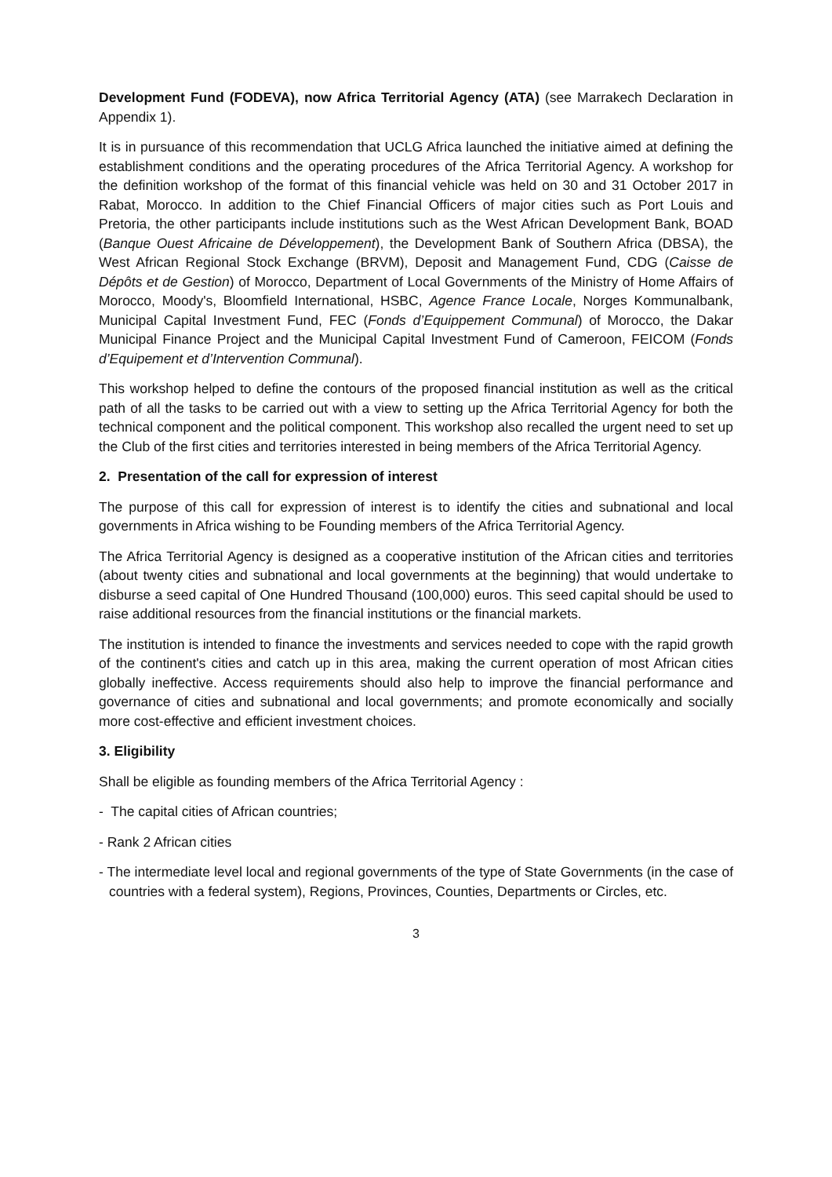Development Fund (FODEVA), now Africa Territorial Agency (ATA) (see Marrakech Declaration in Appendix 1).
It is in pursuance of this recommendation that UCLG Africa launched the initiative aimed at defining the establishment conditions and the operating procedures of the Africa Territorial Agency. A workshop for the definition workshop of the format of this financial vehicle was held on 30 and 31 October 2017 in Rabat, Morocco. In addition to the Chief Financial Officers of major cities such as Port Louis and Pretoria, the other participants include institutions such as the West African Development Bank, BOAD (Banque Ouest Africaine de Développement), the Development Bank of Southern Africa (DBSA), the West African Regional Stock Exchange (BRVM), Deposit and Management Fund, CDG (Caisse de Dépôts et de Gestion) of Morocco, Department of Local Governments of the Ministry of Home Affairs of Morocco, Moody's, Bloomfield International, HSBC, Agence France Locale, Norges Kommunalbank, Municipal Capital Investment Fund, FEC (Fonds d’Equippement Communal) of Morocco, the Dakar Municipal Finance Project and the Municipal Capital Investment Fund of Cameroon, FEICOM (Fonds d’Equipement et d’Intervention Communal).
This workshop helped to define the contours of the proposed financial institution as well as the critical path of all the tasks to be carried out with a view to setting up the Africa Territorial Agency for both the technical component and the political component. This workshop also recalled the urgent need to set up the Club of the first cities and territories interested in being members of the Africa Territorial Agency.
2. Presentation of the call for expression of interest
The purpose of this call for expression of interest is to identify the cities and subnational and local governments in Africa wishing to be Founding members of the Africa Territorial Agency.
The Africa Territorial Agency is designed as a cooperative institution of the African cities and territories (about twenty cities and subnational and local governments at the beginning) that would undertake to disburse a seed capital of One Hundred Thousand (100,000) euros. This seed capital should be used to raise additional resources from the financial institutions or the financial markets.
The institution is intended to finance the investments and services needed to cope with the rapid growth of the continent's cities and catch up in this area, making the current operation of most African cities globally ineffective. Access requirements should also help to improve the financial performance and governance of cities and subnational and local governments; and promote economically and socially more cost-effective and efficient investment choices.
3. Eligibility
Shall be eligible as founding members of the Africa Territorial Agency :
- The capital cities of African countries;
- Rank 2 African cities
- The intermediate level local and regional governments of the type of State Governments (in the case of countries with a federal system), Regions, Provinces, Counties, Departments or Circles, etc.
3